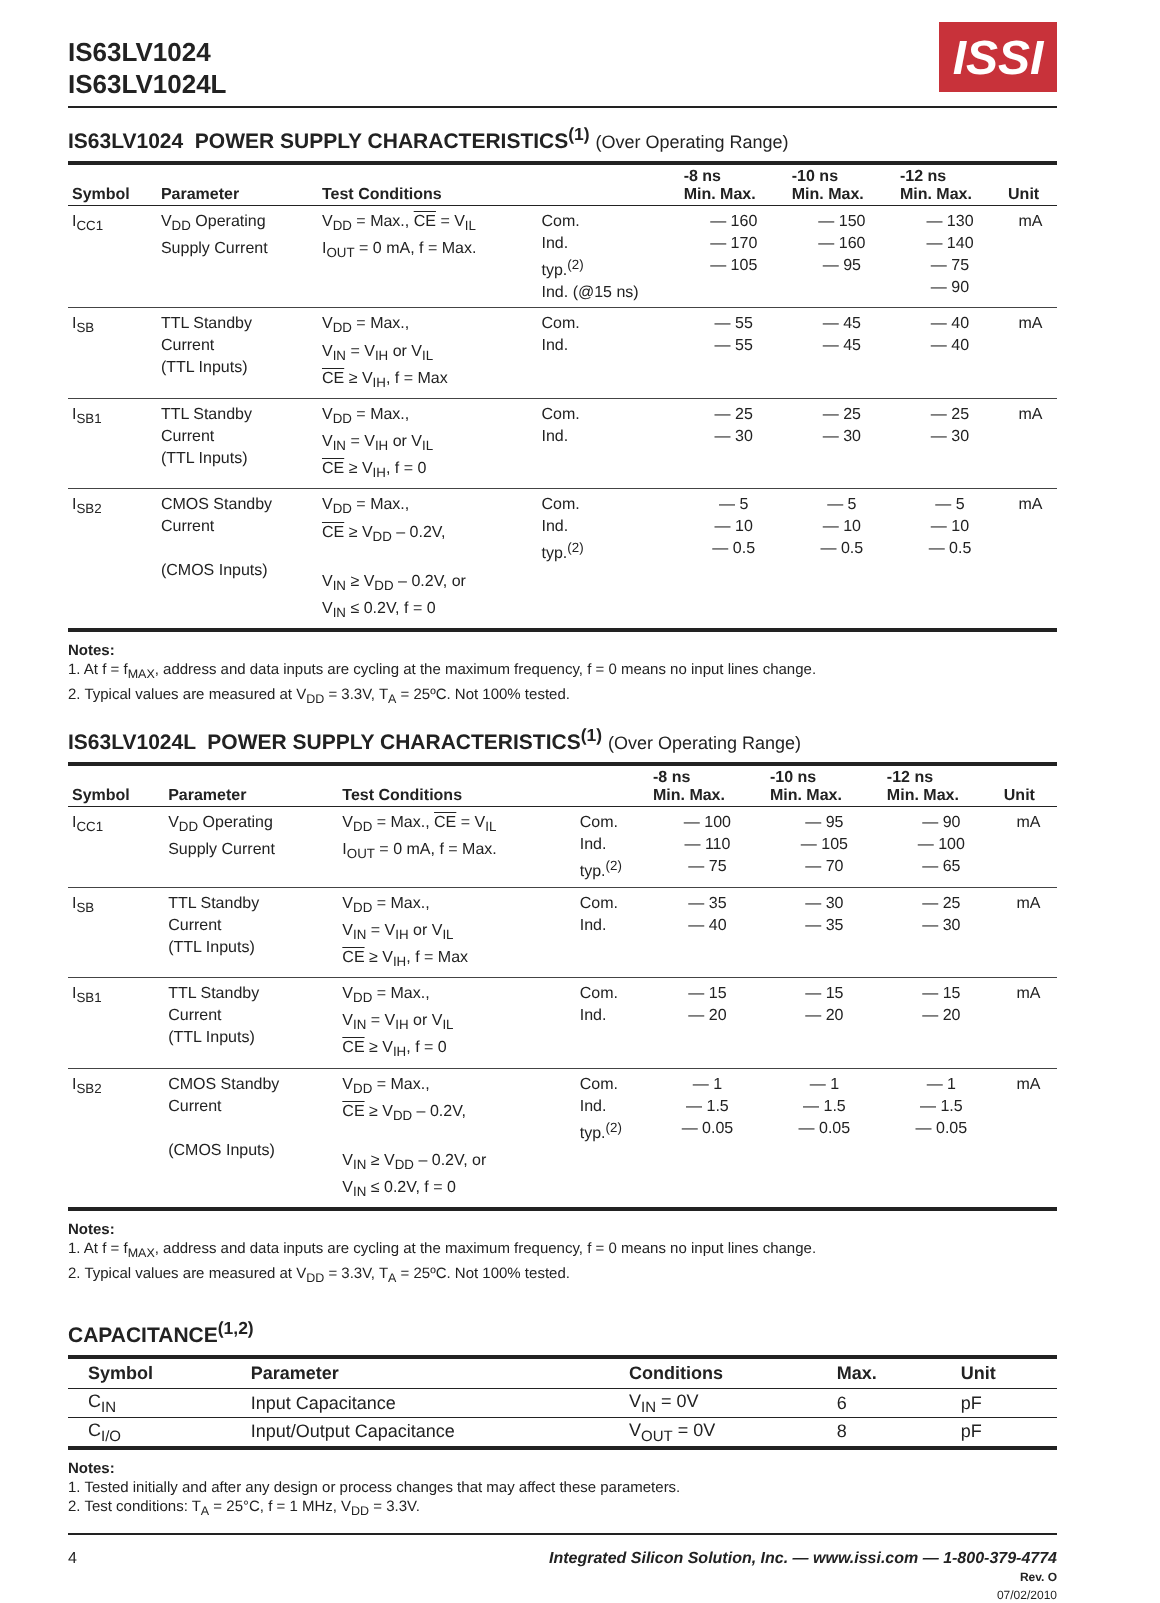IS63LV1024
IS63LV1024L
ISSI
IS63LV1024 POWER SUPPLY CHARACTERISTICS<sup>(1)</sup> (Over Operating Range)
| Symbol | Parameter | Test Conditions | | -8 ns Min. Max. | -10 ns Min. Max. | -12 ns Min. Max. | Unit |
| --- | --- | --- | --- | --- | --- | --- | --- |
| I<sub>CC1</sub> | V<sub>DD</sub> Operating Supply Current | V<sub>DD</sub> = Max., CE = V<sub>IL</sub> I<sub>OUT</sub> = 0 mA, f = Max. | Com. Ind. typ.<sup>(2)</sup> Ind. (@15 ns) | — 160 — 170 — 105 | — 150 — 160 — 95 | — 130 — 140 — 75 — 90 | mA |
| I<sub>SB</sub> | TTL Standby Current (TTL Inputs) | V<sub>DD</sub> = Max., V<sub>IN</sub> = V<sub>IH</sub> or V<sub>IL</sub> CE ≥ V<sub>IH</sub>, f = Max | Com. Ind. | — 55 — 55 | — 45 — 45 | — 40 — 40 | mA |
| I<sub>SB1</sub> | TTL Standby Current (TTL Inputs) | V<sub>DD</sub> = Max., V<sub>IN</sub> = V<sub>IH</sub> or V<sub>IL</sub> CE ≥ V<sub>IH</sub>, f = 0 | Com. Ind. | — 25 — 30 | — 25 — 30 | — 25 — 30 | mA |
| I<sub>SB2</sub> | CMOS Standby Current (CMOS Inputs) | V<sub>DD</sub> = Max., CE ≥ V<sub>DD</sub> – 0.2V, V<sub>IN</sub> ≥ V<sub>DD</sub> – 0.2V, or V<sub>IN</sub> ≤ 0.2V, f = 0 | Com. Ind. typ.<sup>(2)</sup> | — 5 — 10 — 0.5 | — 5 — 10 — 0.5 | — 5 — 10 — 0.5 | mA |
Notes:
1. At f = f<sub>MAX</sub>, address and data inputs are cycling at the maximum frequency, f = 0 means no input lines change.
2. Typical values are measured at V<sub>DD</sub> = 3.3V, T<sub>A</sub> = 25ºC. Not 100% tested.
IS63LV1024L POWER SUPPLY CHARACTERISTICS<sup>(1)</sup> (Over Operating Range)
| Symbol | Parameter | Test Conditions | | -8 ns Min. Max. | -10 ns Min. Max. | -12 ns Min. Max. | Unit |
| --- | --- | --- | --- | --- | --- | --- | --- |
| I<sub>CC1</sub> | V<sub>DD</sub> Operating Supply Current | V<sub>DD</sub> = Max., CE = V<sub>IL</sub> I<sub>OUT</sub> = 0 mA, f = Max. | Com. Ind. typ.<sup>(2)</sup> | — 100 — 110 — 75 | — 95 — 105 — 70 | — 90 — 100 — 65 | mA |
| I<sub>SB</sub> | TTL Standby Current (TTL Inputs) | V<sub>DD</sub> = Max., V<sub>IN</sub> = V<sub>IH</sub> or V<sub>IL</sub> CE ≥ V<sub>IH</sub>, f = Max | Com. Ind. | — 35 — 40 | — 30 — 35 | — 25 — 30 | mA |
| I<sub>SB1</sub> | TTL Standby Current (TTL Inputs) | V<sub>DD</sub> = Max., V<sub>IN</sub> = V<sub>IH</sub> or V<sub>IL</sub> CE ≥ V<sub>IH</sub>, f = 0 | Com. Ind. | — 15 — 20 | — 15 — 20 | — 15 — 20 | mA |
| I<sub>SB2</sub> | CMOS Standby Current (CMOS Inputs) | V<sub>DD</sub> = Max., CE ≥ V<sub>DD</sub> – 0.2V, V<sub>IN</sub> ≥ V<sub>DD</sub> – 0.2V, or V<sub>IN</sub> ≤ 0.2V, f = 0 | Com. Ind. typ.<sup>(2)</sup> | — 1 — 1.5 — 0.05 | — 1 — 1.5 — 0.05 | — 1 — 1.5 — 0.05 | mA |
Notes:
1. At f = f<sub>MAX</sub>, address and data inputs are cycling at the maximum frequency, f = 0 means no input lines change.
2. Typical values are measured at V<sub>DD</sub> = 3.3V, T<sub>A</sub> = 25ºC. Not 100% tested.
CAPACITANCE<sup>(1,2)</sup>
| Symbol | Parameter | Conditions | Max. | Unit |
| --- | --- | --- | --- | --- |
| C<sub>IN</sub> | Input Capacitance | V<sub>IN</sub> = 0V | 6 | pF |
| C<sub>I/O</sub> | Input/Output Capacitance | V<sub>OUT</sub> = 0V | 8 | pF |
Notes:
1. Tested initially and after any design or process changes that may affect these parameters.
2. Test conditions: T<sub>A</sub> = 25°C, f = 1 MHz, V<sub>DD</sub> = 3.3V.
4 Integrated Silicon Solution, Inc. — www.issi.com — 1-800-379-4774
Rev. O
07/02/2010